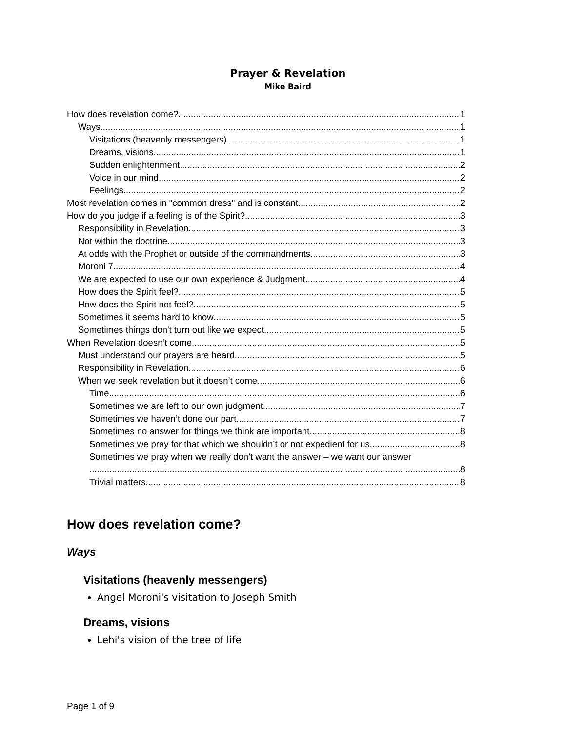Prayer & Revelation
Mike Baird
How does revelation come? 1
Ways 1
Visitations (heavenly messengers) 1
Dreams, visions 1
Sudden enlightenment 2
Voice in our mind 2
Feelings 2
Most revelation comes in "common dress" and is constant 2
How do you judge if a feeling is of the Spirit? 3
Responsibility in Revelation 3
Not within the doctrine 3
At odds with the Prophet or outside of the commandments 3
Moroni 7 4
We are expected to use our own experience & Judgment 4
How does the Spirit feel? 5
How does the Spirit not feel? 5
Sometimes it seems hard to know 5
Sometimes things don't turn out like we expect 5
When Revelation doesn’t come 5
Must understand our prayers are heard 5
Responsibility in Revelation 6
When we seek revelation but it doesn’t come 6
Time 6
Sometimes we are left to our own judgment 7
Sometimes we haven’t done our part 7
Sometimes no answer for things we think are important 8
Sometimes we pray for that which we shouldn’t or not expedient for us 8
Sometimes we pray when we really don’t want the answer – we want our answer
8
Trivial matters 8
How does revelation come?
Ways
Visitations (heavenly messengers)
Angel Moroni's visitation to Joseph Smith
Dreams, visions
Lehi's vision of the tree of life
Page 1 of 9